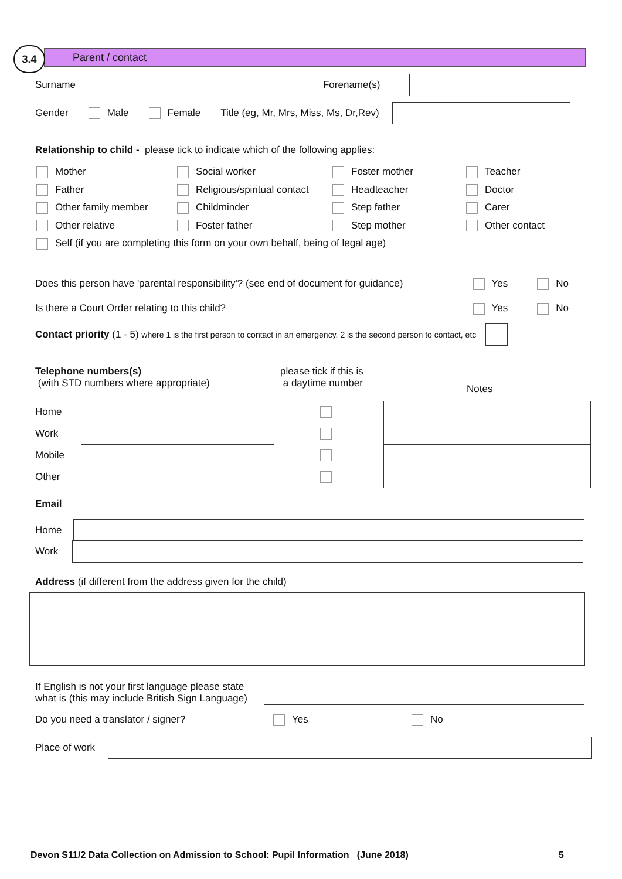Parent / contact
3.4
Surname Forename(s)
Gender Male Female Title (eg, Mr, Mrs, Miss, Ms, Dr,Rev)
Relationship to child - please tick to indicate which of the following applies:
Mother
Social worker
Foster mother
Teacher
Father
Religious/spiritual contact
Headteacher
Doctor
Other family member
Childminder
Step father
Carer
Other relative
Foster father
Step mother
Other contact
Self (if you are completing this form on your own behalf, being of legal age)
Does this person have 'parental responsibility'? (see end of document for guidance) Yes No
Is there a Court Order relating to this child? Yes No
Contact priority (1 - 5) where 1 is the first person to contact in an emergency, 2 is the second person to contact, etc
Telephone numbers(s)
(with STD numbers where appropriate)
please tick if this is
a daytime number
Notes
Home
Work
Mobile
Other
Email
Home
Work
Address (if different from the address given for the child)
If English is not your first language please state
what is (this may include British Sign Language)
Do you need a translator / signer? Yes No
Place of work
Devon S11/2 Data Collection on Admission to School: Pupil Information (June 2018) 5